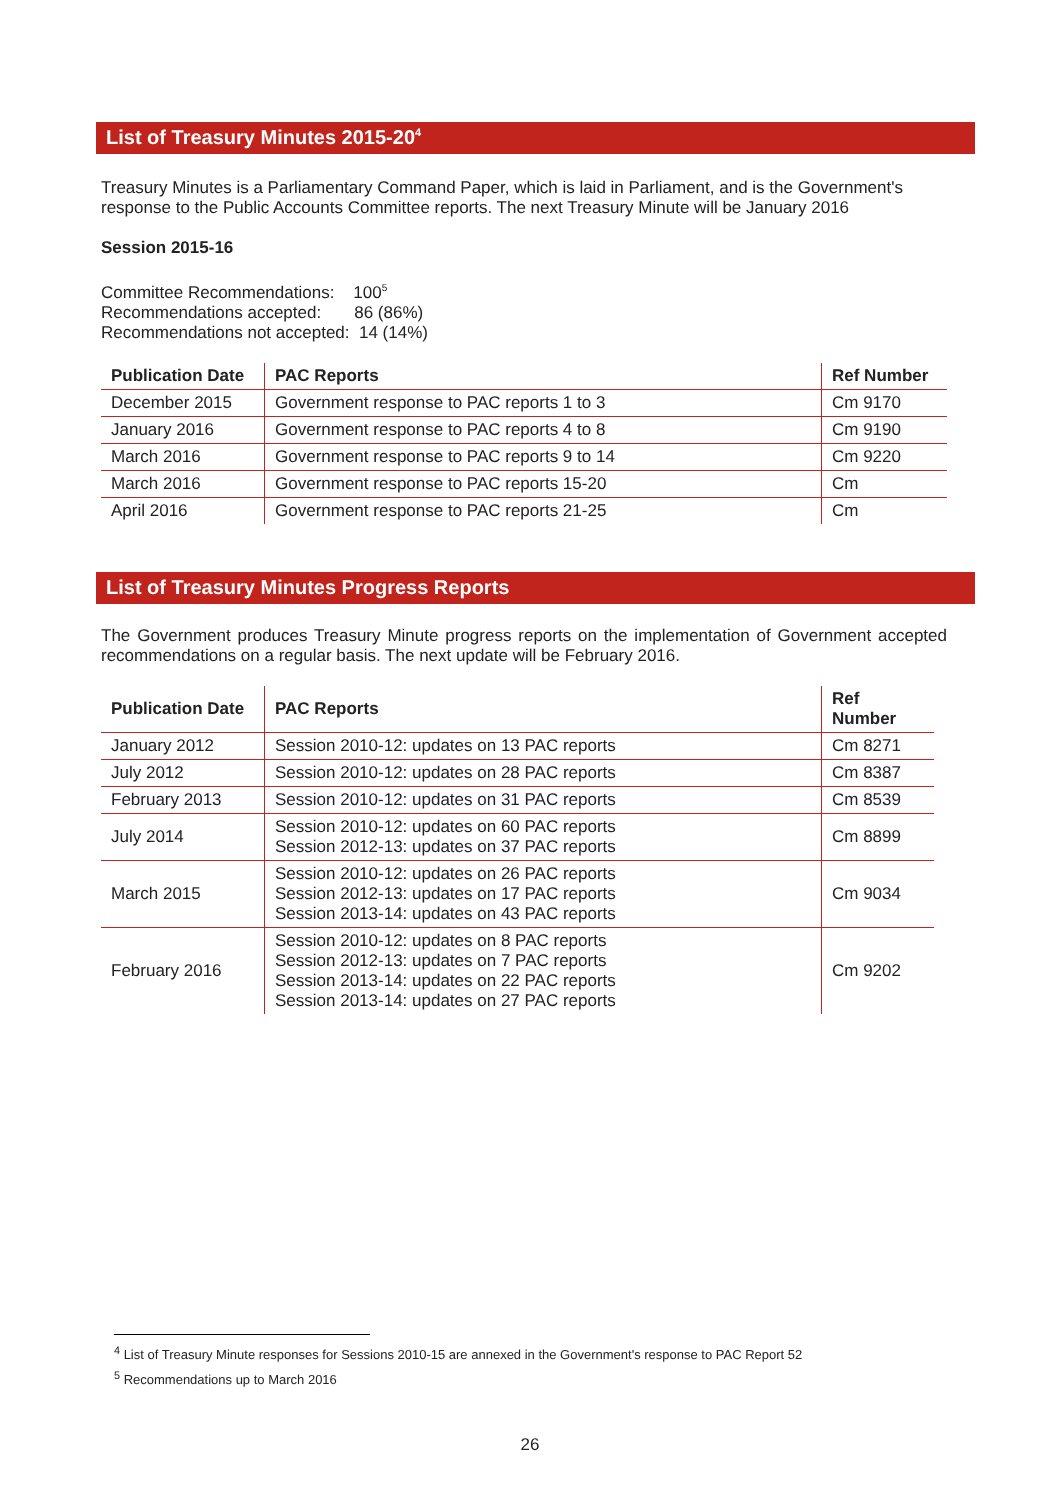List of Treasury Minutes 2015-20<sup>4</sup>
Treasury Minutes is a Parliamentary Command Paper, which is laid in Parliament, and is the Government's response to the Public Accounts Committee reports. The next Treasury Minute will be January 2016
Session 2015-16
Committee Recommendations: 100<sup>5</sup>
Recommendations accepted: 86 (86%)
Recommendations not accepted: 14 (14%)
| Publication Date | PAC Reports | Ref Number |
| --- | --- | --- |
| December 2015 | Government response to PAC reports 1 to 3 | Cm 9170 |
| January 2016 | Government response to PAC reports 4 to 8 | Cm 9190 |
| March 2016 | Government response to PAC reports 9 to 14 | Cm 9220 |
| March 2016 | Government response to PAC reports 15-20 | Cm |
| April 2016 | Government response to PAC reports 21-25 | Cm |
List of Treasury Minutes Progress Reports
The Government produces Treasury Minute progress reports on the implementation of Government accepted recommendations on a regular basis. The next update will be February 2016.
| Publication Date | PAC Reports | Ref Number |
| --- | --- | --- |
| January 2012 | Session 2010-12: updates on 13 PAC reports | Cm 8271 |
| July 2012 | Session 2010-12: updates on 28 PAC reports | Cm 8387 |
| February 2013 | Session 2010-12: updates on 31 PAC reports | Cm 8539 |
| July 2014 | Session 2010-12: updates on 60 PAC reports Session 2012-13: updates on 37 PAC reports | Cm 8899 |
| March 2015 | Session 2010-12: updates on 26 PAC reports Session 2012-13: updates on 17 PAC reports Session 2013-14: updates on 43 PAC reports | Cm 9034 |
| February 2016 | Session 2010-12: updates on 8 PAC reports Session 2012-13: updates on 7 PAC reports Session 2013-14: updates on 22 PAC reports Session 2013-14: updates on 27 PAC reports | Cm 9202 |
<sup>4</sup> List of Treasury Minute responses for Sessions 2010-15 are annexed in the Government's response to PAC Report 52
<sup>5</sup> Recommendations up to March 2016
26